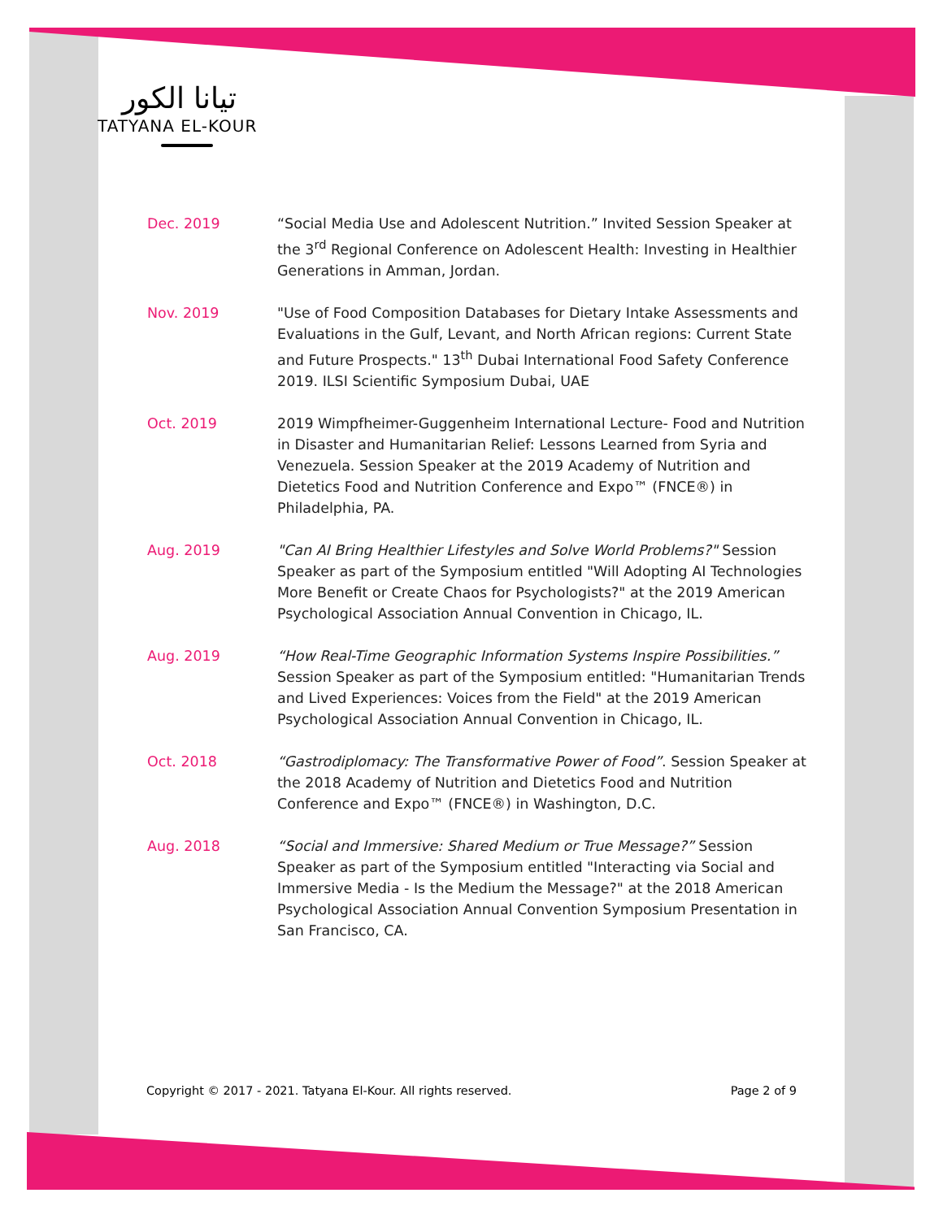تيانا الكور
TATYANA EL-KOUR
| Dec. 2019 | “Social Media Use and Adolescent Nutrition.” Invited Session Speaker at the 3<sup>rd</sup> Regional Conference on Adolescent Health: Investing in Healthier Generations in Amman, Jordan. |
| Nov. 2019 | "Use of Food Composition Databases for Dietary Intake Assessments and Evaluations in the Gulf, Levant, and North African regions: Current State and Future Prospects." 13<sup>th</sup> Dubai International Food Safety Conference 2019. ILSI Scientific Symposium Dubai, UAE |
| Oct. 2019 | 2019 Wimpfheimer-Guggenheim International Lecture- Food and Nutrition in Disaster and Humanitarian Relief: Lessons Learned from Syria and Venezuela. Session Speaker at the 2019 Academy of Nutrition and Dietetics Food and Nutrition Conference and Expo™ (FNCE®) in Philadelphia, PA. |
| Aug. 2019 | "Can AI Bring Healthier Lifestyles and Solve World Problems?" Session Speaker as part of the Symposium entitled "Will Adopting AI Technologies More Benefit or Create Chaos for Psychologists?" at the 2019 American Psychological Association Annual Convention in Chicago, IL. |
| Aug. 2019 | “How Real-Time Geographic Information Systems Inspire Possibilities.” Session Speaker as part of the Symposium entitled: "Humanitarian Trends and Lived Experiences: Voices from the Field" at the 2019 American Psychological Association Annual Convention in Chicago, IL. |
| Oct. 2018 | “Gastrodiplomacy: The Transformative Power of Food” . Session Speaker at the 2018 Academy of Nutrition and Dietetics Food and Nutrition Conference and Expo™ (FNCE®) in Washington, D.C. |
| Aug. 2018 | “Social and Immersive: Shared Medium or True Message?” Session Speaker as part of the Symposium entitled "Interacting via Social and Immersive Media - Is the Medium the Message?" at the 2018 American Psychological Association Annual Convention Symposium Presentation in San Francisco, CA. |
Copyright © 2017 - 2021. Tatyana El-Kour. All rights reserved. Page 2 of 9